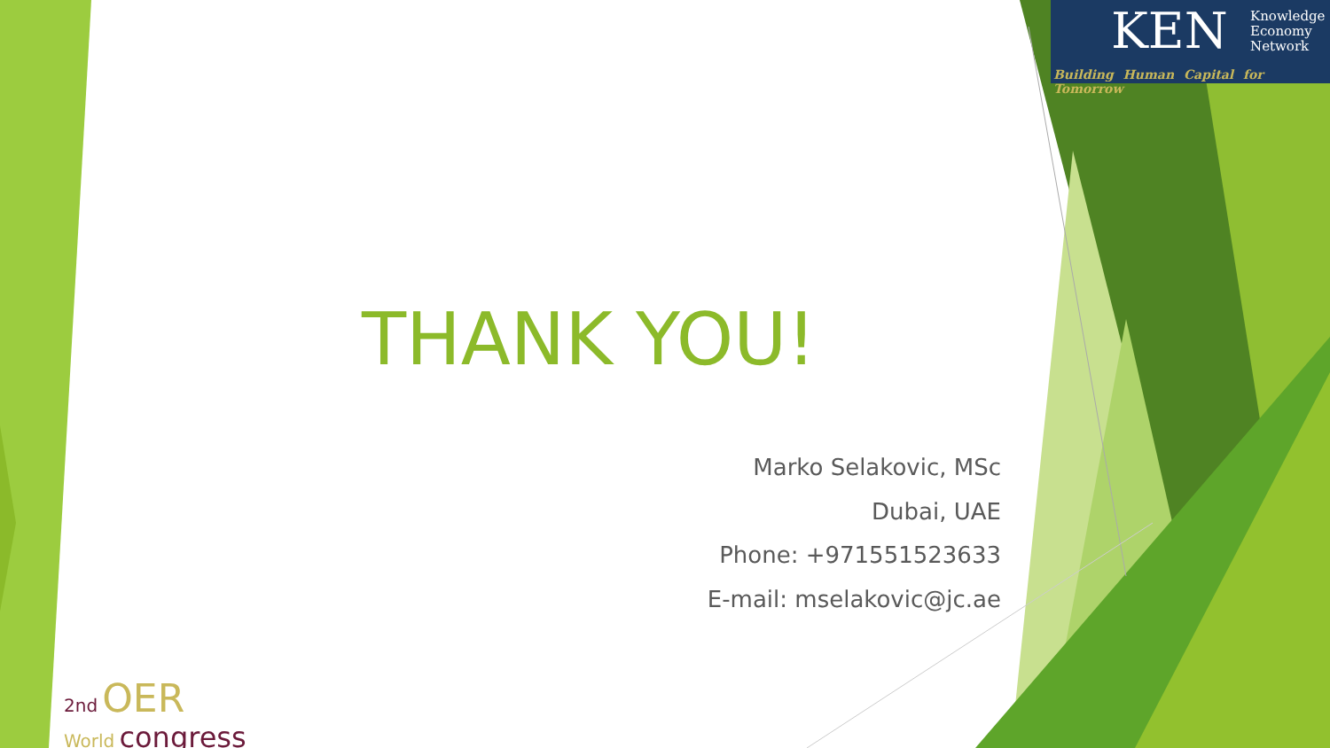KEN
Knowledge
Economy
Network
Building Human Capital for Tomorrow
THANK YOU!
Marko Selakovic, MSc
Dubai, UAE
Phone: +971551523633
E-mail: mselakovic@jc.ae
2nd OER
World congress